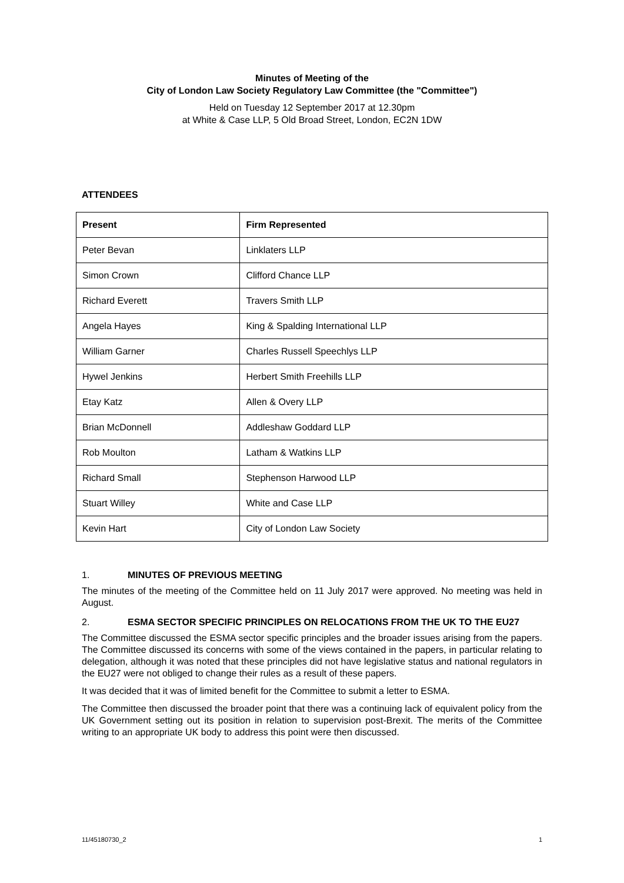Minutes of Meeting of the
City of London Law Society Regulatory Law Committee (the "Committee")
Held on Tuesday 12 September 2017 at 12.30pm
at White & Case LLP, 5 Old Broad Street, London, EC2N 1DW
ATTENDEES
| Present | Firm Represented |
| --- | --- |
| Peter Bevan | Linklaters LLP |
| Simon Crown | Clifford Chance LLP |
| Richard Everett | Travers Smith LLP |
| Angela Hayes | King & Spalding International LLP |
| William Garner | Charles Russell Speechlys LLP |
| Hywel Jenkins | Herbert Smith Freehills LLP |
| Etay Katz | Allen & Overy LLP |
| Brian McDonnell | Addleshaw Goddard LLP |
| Rob Moulton | Latham & Watkins LLP |
| Richard Small | Stephenson Harwood LLP |
| Stuart Willey | White and Case LLP |
| Kevin Hart | City of London Law Society |
1. MINUTES OF PREVIOUS MEETING
The minutes of the meeting of the Committee held on 11 July 2017 were approved. No meeting was held in August.
2. ESMA SECTOR SPECIFIC PRINCIPLES ON RELOCATIONS FROM THE UK TO THE EU27
The Committee discussed the ESMA sector specific principles and the broader issues arising from the papers. The Committee discussed its concerns with some of the views contained in the papers, in particular relating to delegation, although it was noted that these principles did not have legislative status and national regulators in the EU27 were not obliged to change their rules as a result of these papers.
It was decided that it was of limited benefit for the Committee to submit a letter to ESMA.
The Committee then discussed the broader point that there was a continuing lack of equivalent policy from the UK Government setting out its position in relation to supervision post-Brexit. The merits of the Committee writing to an appropriate UK body to address this point were then discussed.
11/45180730_2 1